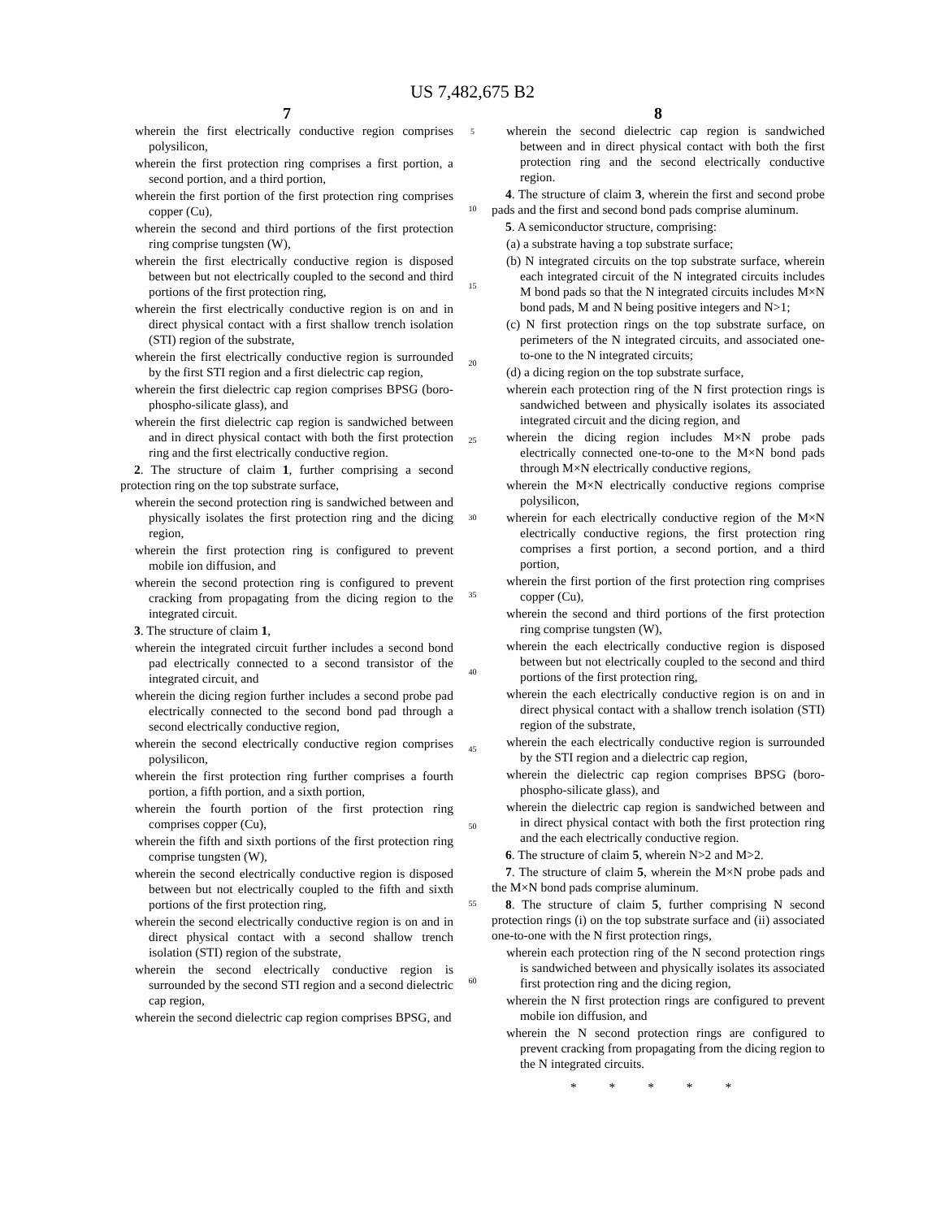US 7,482,675 B2
7
wherein the first electrically conductive region comprises polysilicon,
wherein the first protection ring comprises a first portion, a second portion, and a third portion,
wherein the first portion of the first protection ring comprises copper (Cu),
wherein the second and third portions of the first protection ring comprise tungsten (W),
wherein the first electrically conductive region is disposed between but not electrically coupled to the second and third portions of the first protection ring,
wherein the first electrically conductive region is on and in direct physical contact with a first shallow trench isolation (STI) region of the substrate,
wherein the first electrically conductive region is surrounded by the first STI region and a first dielectric cap region,
wherein the first dielectric cap region comprises BPSG (boro-phospho-silicate glass), and
wherein the first dielectric cap region is sandwiched between and in direct physical contact with both the first protection ring and the first electrically conductive region.
2. The structure of claim 1, further comprising a second protection ring on the top substrate surface,
wherein the second protection ring is sandwiched between and physically isolates the first protection ring and the dicing region,
wherein the first protection ring is configured to prevent mobile ion diffusion, and
wherein the second protection ring is configured to prevent cracking from propagating from the dicing region to the integrated circuit.
3. The structure of claim 1,
wherein the integrated circuit further includes a second bond pad electrically connected to a second transistor of the integrated circuit, and
wherein the dicing region further includes a second probe pad electrically connected to the second bond pad through a second electrically conductive region,
wherein the second electrically conductive region comprises polysilicon,
wherein the first protection ring further comprises a fourth portion, a fifth portion, and a sixth portion,
wherein the fourth portion of the first protection ring comprises copper (Cu),
wherein the fifth and sixth portions of the first protection ring comprise tungsten (W),
wherein the second electrically conductive region is disposed between but not electrically coupled to the fifth and sixth portions of the first protection ring,
wherein the second electrically conductive region is on and in direct physical contact with a second shallow trench isolation (STI) region of the substrate,
wherein the second electrically conductive region is surrounded by the second STI region and a second dielectric cap region,
wherein the second dielectric cap region comprises BPSG, and
5
10
15
20
25
30
35
40
45
50
55
60
8
wherein the second dielectric cap region is sandwiched between and in direct physical contact with both the first protection ring and the second electrically conductive region.
4. The structure of claim 3, wherein the first and second probe pads and the first and second bond pads comprise aluminum.
5. A semiconductor structure, comprising:
(a) a substrate having a top substrate surface;
(b) N integrated circuits on the top substrate surface, wherein each integrated circuit of the N integrated circuits includes M bond pads so that the N integrated circuits includes M×N bond pads, M and N being positive integers and N>1;
(c) N first protection rings on the top substrate surface, on perimeters of the N integrated circuits, and associated one-to-one to the N integrated circuits;
(d) a dicing region on the top substrate surface,
wherein each protection ring of the N first protection rings is sandwiched between and physically isolates its associated integrated circuit and the dicing region, and
wherein the dicing region includes M×N probe pads electrically connected one-to-one to the M×N bond pads through M×N electrically conductive regions,
wherein the M×N electrically conductive regions comprise polysilicon,
wherein for each electrically conductive region of the M×N electrically conductive regions, the first protection ring comprises a first portion, a second portion, and a third portion,
wherein the first portion of the first protection ring comprises copper (Cu),
wherein the second and third portions of the first protection ring comprise tungsten (W),
wherein the each electrically conductive region is disposed between but not electrically coupled to the second and third portions of the first protection ring,
wherein the each electrically conductive region is on and in direct physical contact with a shallow trench isolation (STI) region of the substrate,
wherein the each electrically conductive region is surrounded by the STI region and a dielectric cap region,
wherein the dielectric cap region comprises BPSG (boro-phospho-silicate glass), and
wherein the dielectric cap region is sandwiched between and in direct physical contact with both the first protection ring and the each electrically conductive region.
6. The structure of claim 5, wherein N>2 and M>2.
7. The structure of claim 5, wherein the M×N probe pads and the M×N bond pads comprise aluminum.
8. The structure of claim 5, further comprising N second protection rings (i) on the top substrate surface and (ii) associated one-to-one with the N first protection rings,
wherein each protection ring of the N second protection rings is sandwiched between and physically isolates its associated first protection ring and the dicing region,
wherein the N first protection rings are configured to prevent mobile ion diffusion, and
wherein the N second protection rings are configured to prevent cracking from propagating from the dicing region to the N integrated circuits.
* * * * *